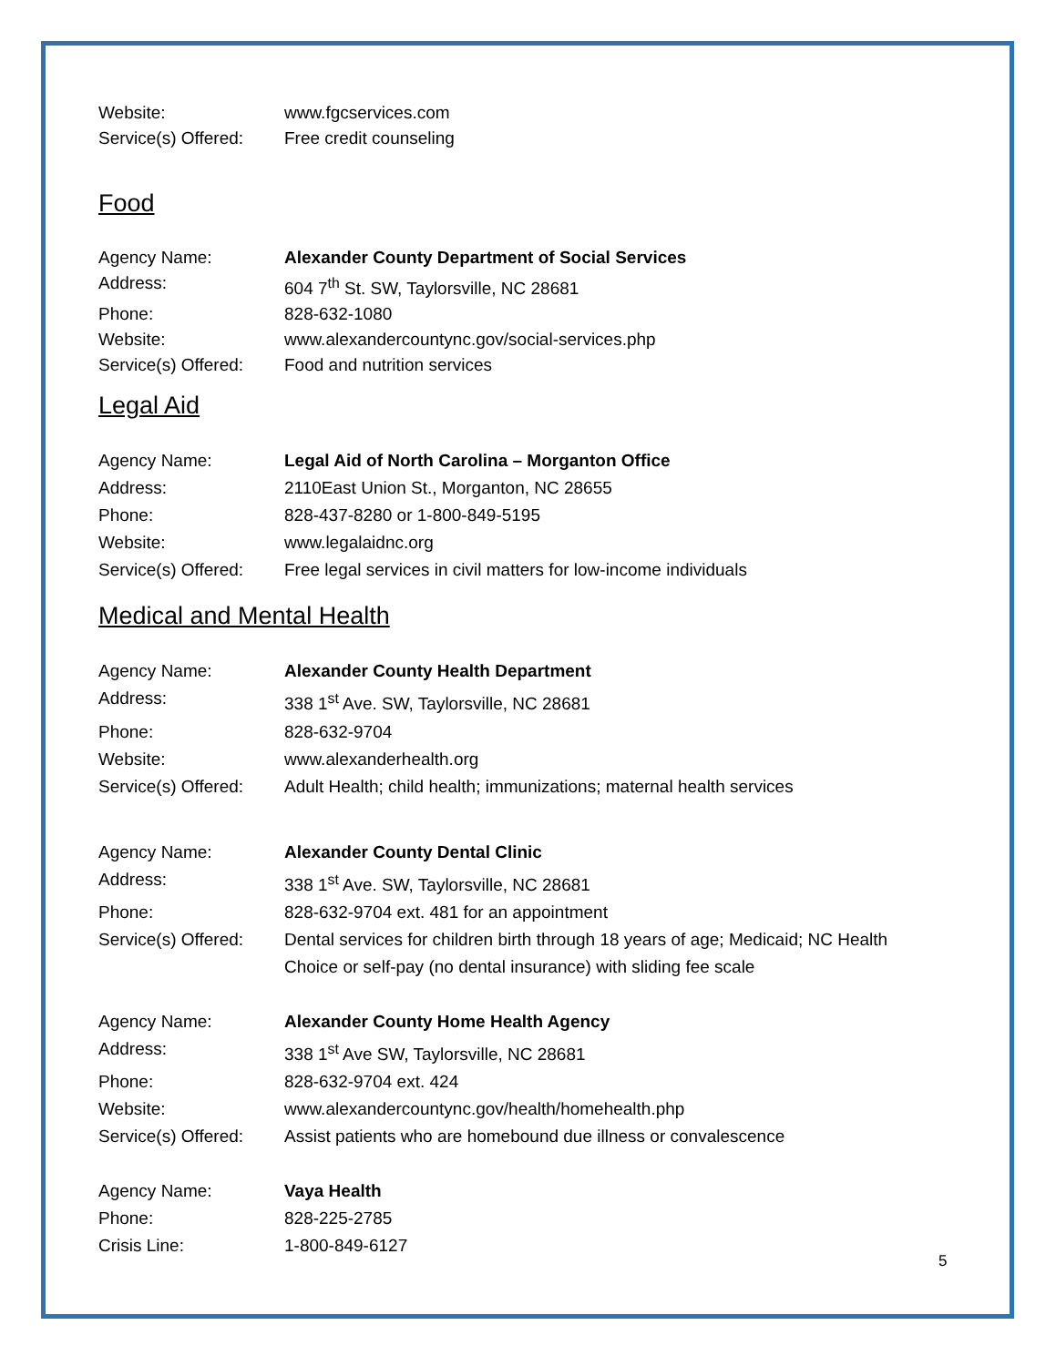Website: www.fgcservices.com
Service(s) Offered:
Free credit counseling
Food
Agency Name: Alexander County Department of Social Services
Address: 604 7<sup>th</sup> St. SW, Taylorsville, NC 28681
Phone: 828-632-1080
Website: www.alexandercountync.gov/social-services.php
Service(s) Offered:
Food and nutrition services
Legal Aid
Agency Name: Legal Aid of North Carolina – Morganton Office
Address: 2110East Union St., Morganton, NC 28655
Phone: 828-437-8280 or 1-800-849-5195
Website: www.legalaidnc.org
Service(s) Offered:
Free legal services in civil matters for low-income individuals
Medical and Mental Health
Agency Name: Alexander County Health Department
Address: 338 1<sup>st</sup> Ave. SW, Taylorsville, NC 28681
Phone: 828-632-9704
Website: www.alexanderhealth.org
Service(s) Offered:
Adult Health; child health; immunizations; maternal health services
Agency Name: Alexander County Dental Clinic
Address: 338 1<sup>st</sup> Ave. SW, Taylorsville, NC 28681
Phone: 828-632-9704 ext. 481 for an appointment
Service(s) Offered:
Dental services for children birth through 18 years of age; Medicaid; NC Health Choice or self-pay (no dental insurance) with sliding fee scale
Agency Name: Alexander County Home Health Agency
Address: 338 1<sup>st</sup> Ave SW, Taylorsville, NC 28681
Phone: 828-632-9704 ext. 424
Website: www.alexandercountync.gov/health/homehealth.php
Service(s) Offered:
Assist patients who are homebound due illness or convalescence
Agency Name: Vaya Health
Phone: 828-225-2785
Crisis Line: 1-800-849-6127
5